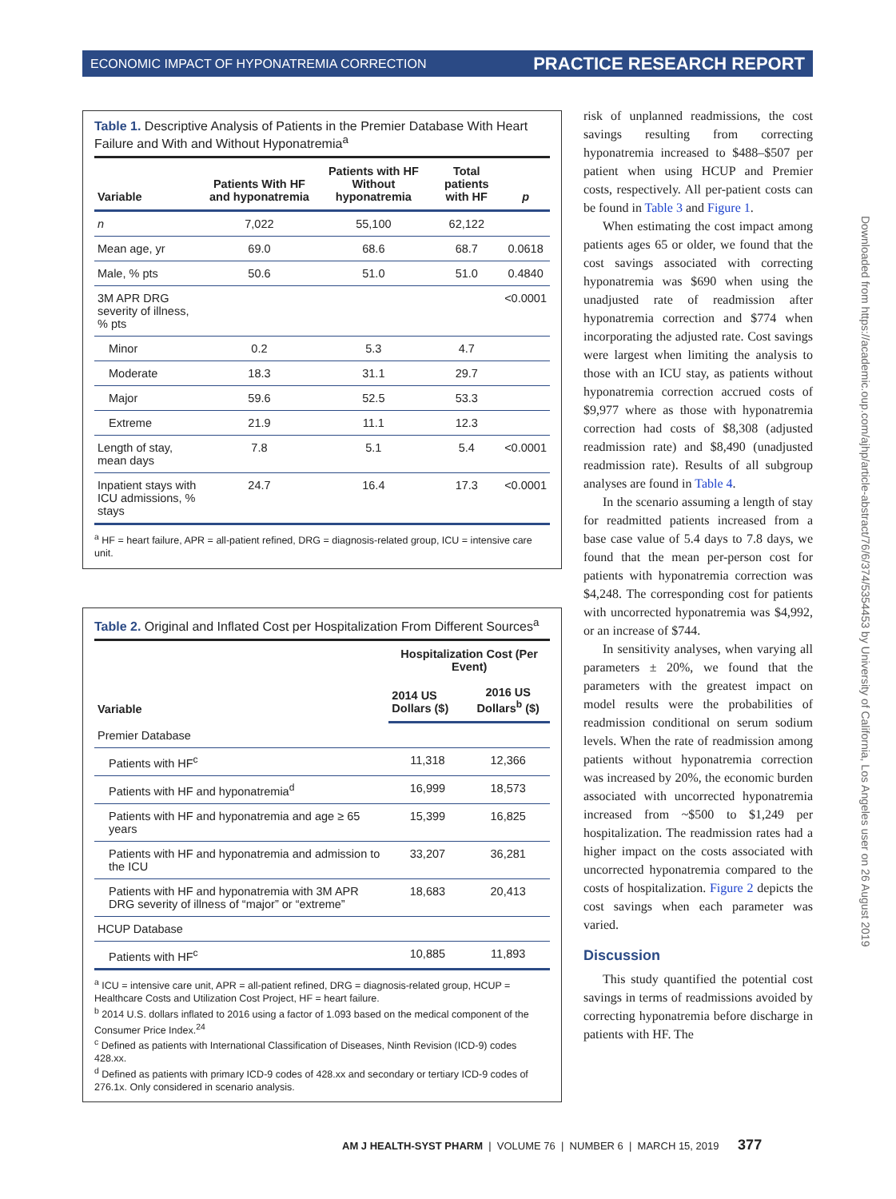ECONOMIC IMPACT OF HYPONATREMIA CORRECTION PRACTICE RESEARCH REPORT
Table 1. Descriptive Analysis of Patients in the Premier Database With Heart Failure and With and Without Hyponatremia<sup>a</sup>
| Variable | Patients With HF and hyponatremia | Patients with HF Without hyponatremia | Total patients with HF | p |
| --- | --- | --- | --- | --- |
| n | 7,022 | 55,100 | 62,122 | |
| Mean age, yr | 69.0 | 68.6 | 68.7 | 0.0618 |
| Male, % pts | 50.6 | 51.0 | 51.0 | 0.4840 |
| 3M APR DRG severity of illness, % pts | | | | <0.0001 |
| Minor | 0.2 | 5.3 | 4.7 | |
| Moderate | 18.3 | 31.1 | 29.7 | |
| Major | 59.6 | 52.5 | 53.3 | |
| Extreme | 21.9 | 11.1 | 12.3 | |
| Length of stay, mean days | 7.8 | 5.1 | 5.4 | <0.0001 |
| Inpatient stays with ICU admissions, % stays | 24.7 | 16.4 | 17.3 | <0.0001 |
<sup>a</sup> HF = heart failure, APR = all-patient refined, DRG = diagnosis-related group, ICU = intensive care unit.
Table 2. Original and Inflated Cost per Hospitalization From Different Sources<sup>a</sup>
| Variable | Hospitalization Cost (Per Event) | |
| --- | --- | --- |
| | 2014 US Dollars ($) | 2016 US Dollars<sup>b</sup> ($) |
| Premier Database | | |
| Patients with HF<sup>c</sup> | 11,318 | 12,366 |
| Patients with HF and hyponatremia<sup>d</sup> | 16,999 | 18,573 |
| Patients with HF and hyponatremia and age ≥ 65 years | 15,399 | 16,825 |
| Patients with HF and hyponatremia and admission to the ICU | 33,207 | 36,281 |
| Patients with HF and hyponatremia with 3M APR DRG severity of illness of “major” or “extreme” | 18,683 | 20,413 |
| HCUP Database | | |
| Patients with HF<sup>c</sup> | 10,885 | 11,893 |
<sup>a</sup> ICU = intensive care unit, APR = all-patient refined, DRG = diagnosis-related group, HCUP = Healthcare Costs and Utilization Cost Project, HF = heart failure.
<sup>b</sup> 2014 U.S. dollars inflated to 2016 using a factor of 1.093 based on the medical component of the Consumer Price Index.<sup>24</sup>
<sup>c</sup> Defined as patients with International Classification of Diseases, Ninth Revision (ICD-9) codes 428.xx.
<sup>d</sup> Defined as patients with primary ICD-9 codes of 428.xx and secondary or tertiary ICD-9 codes of 276.1x. Only considered in scenario analysis.
risk of unplanned readmissions, the cost savings resulting from correcting hyponatremia increased to $488–$507 per patient when using HCUP and Premier costs, respectively. All per-patient costs can be found in Table 3 and Figure 1.
When estimating the cost impact among patients ages 65 or older, we found that the cost savings associated with correcting hyponatremia was $690 when using the unadjusted rate of readmission after hyponatremia correction and $774 when incorporating the adjusted rate. Cost savings were largest when limiting the analysis to those with an ICU stay, as patients without hyponatremia correction accrued costs of $9,977 where as those with hyponatremia correction had costs of $8,308 (adjusted readmission rate) and $8,490 (unadjusted readmission rate). Results of all subgroup analyses are found in Table 4.
In the scenario assuming a length of stay for readmitted patients increased from a base case value of 5.4 days to 7.8 days, we found that the mean per-person cost for patients with hyponatremia correction was $4,248. The corresponding cost for patients with uncorrected hyponatremia was $4,992, or an increase of $744.
In sensitivity analyses, when varying all parameters ± 20%, we found that the parameters with the greatest impact on model results were the probabilities of readmission conditional on serum sodium levels. When the rate of readmission among patients without hyponatremia correction was increased by 20%, the economic burden associated with uncorrected hyponatremia increased from ~$500 to $1,249 per hospitalization. The readmission rates had a higher impact on the costs associated with uncorrected hyponatremia compared to the costs of hospitalization. Figure 2 depicts the cost savings when each parameter was varied.
Discussion
This study quantified the potential cost savings in terms of readmissions avoided by correcting hyponatremia before discharge in patients with HF. The
Downloaded from https://academic.oup.com/ajhp/article-abstract/76/6/374/5354453 by University of California, Los Angeles user on 26 August 2019
AM J HEALTH-SYST PHARM | VOLUME 76 | NUMBER 6 | MARCH 15, 2019 377